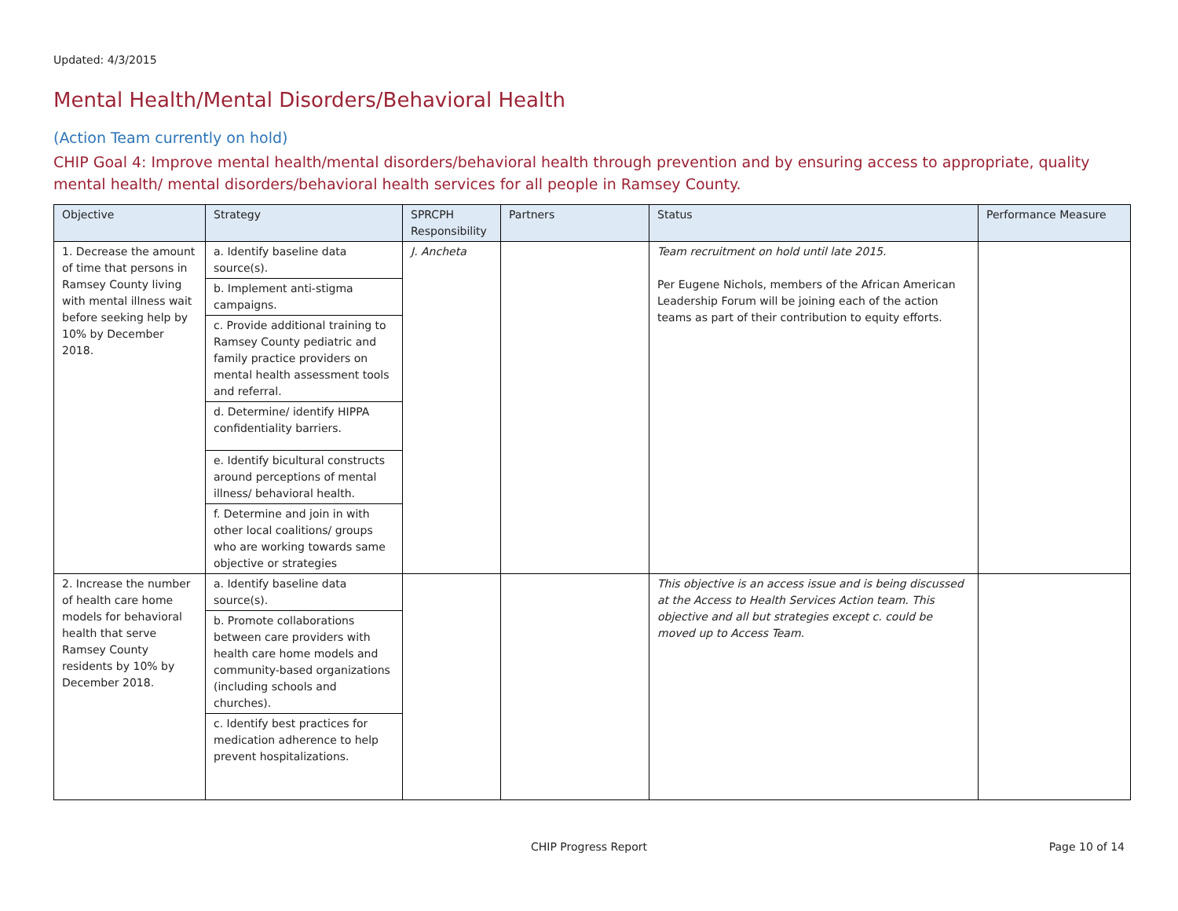Updated: 4/3/2015
Mental Health/Mental Disorders/Behavioral Health
(Action Team currently on hold)
CHIP Goal 4: Improve mental health/mental disorders/behavioral health through prevention and by ensuring access to appropriate, quality mental health/ mental disorders/behavioral health services for all people in Ramsey County.
| Objective | Strategy | SPRCPH Responsibility | Partners | Status | Performance Measure |
| --- | --- | --- | --- | --- | --- |
| 1. Decrease the amount of time that persons in Ramsey County living with mental illness wait before seeking help by 10% by December 2018. | a. Identify baseline data source(s). | J. Ancheta | | Team recruitment on hold until late 2015. Per Eugene Nichols, members of the African American Leadership Forum will be joining each of the action teams as part of their contribution to equity efforts. | |
| | b. Implement anti-stigma campaigns. | | | | |
| | c. Provide additional training to Ramsey County pediatric and family practice providers on mental health assessment tools and referral. | | | | |
| | d. Determine/ identify HIPPA confidentiality barriers. | | | | |
| | e. Identify bicultural constructs around perceptions of mental illness/ behavioral health. | | | | |
| | f. Determine and join in with other local coalitions/ groups who are working towards same objective or strategies | | | | |
| 2. Increase the number of health care home models for behavioral health that serve Ramsey County residents by 10% by December 2018. | a. Identify baseline data source(s). | | | This objective is an access issue and is being discussed at the Access to Health Services Action team. This objective and all but strategies except c. could be moved up to Access Team. | |
| | b. Promote collaborations between care providers with health care home models and community-based organizations (including schools and churches). | | | | |
| | c. Identify best practices for medication adherence to help prevent hospitalizations. | | | | |
CHIP Progress Report
Page 10 of 14